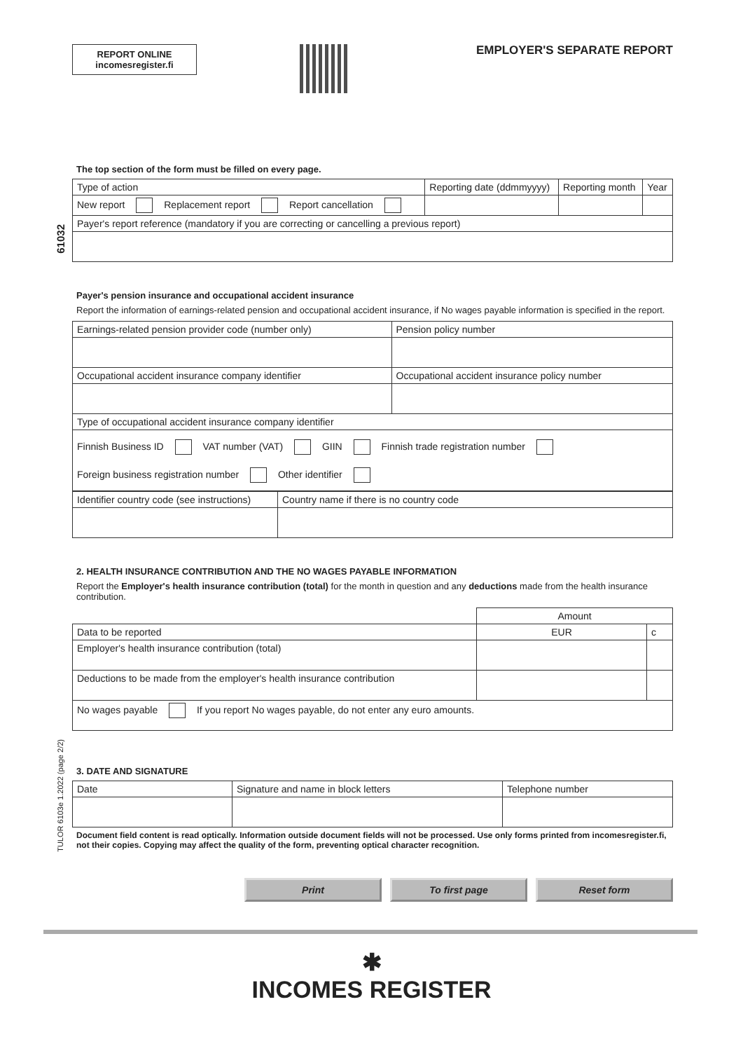REPORT ONLINE
incomesregister.fi
EMPLOYER'S SEPARATE REPORT
61032
TULOR 6103e 1.2022 (page 2/2)
The top section of the form must be filled on every page.
| Type of action | Reporting date (ddmmyyyy) | Reporting month | Year |
| New report Replacement report Report cancellation | | | |
| Payer's report reference (mandatory if you are correcting or cancelling a previous report) | | | |
Payer's pension insurance and occupational accident insurance
Report the information of earnings-related pension and occupational accident insurance, if No wages payable information is specified in the report.
| Earnings-related pension provider code (number only) | Pension policy number |
| Occupational accident insurance company identifier | Occupational accident insurance policy number |
| Type of occupational accident insurance company identifier | |
| Finnish Business ID VAT number (VAT) GIIN Finnish trade registration number Foreign business registration number Other identifier | |
| Identifier country code (see instructions) | Country name if there is no country code |
2. HEALTH INSURANCE CONTRIBUTION AND THE NO WAGES PAYABLE INFORMATION
Report the Employer's health insurance contribution (total) for the month in question and any deductions made from the health insurance contribution.
| | Amount | |
| Data to be reported | EUR | c |
| Employer's health insurance contribution (total) | | |
| Deductions to be made from the employer's health insurance contribution | | |
| No wages payable If you report No wages payable, do not enter any euro amounts. | | |
3. DATE AND SIGNATURE
| Date | Signature and name in block letters | Telephone number |
Document field content is read optically. Information outside document fields will not be processed. Use only forms printed from incomesregister.fi, not their copies. Copying may affect the quality of the form, preventing optical character recognition.
Print To first page Reset form
✱
INCOMES REGISTER